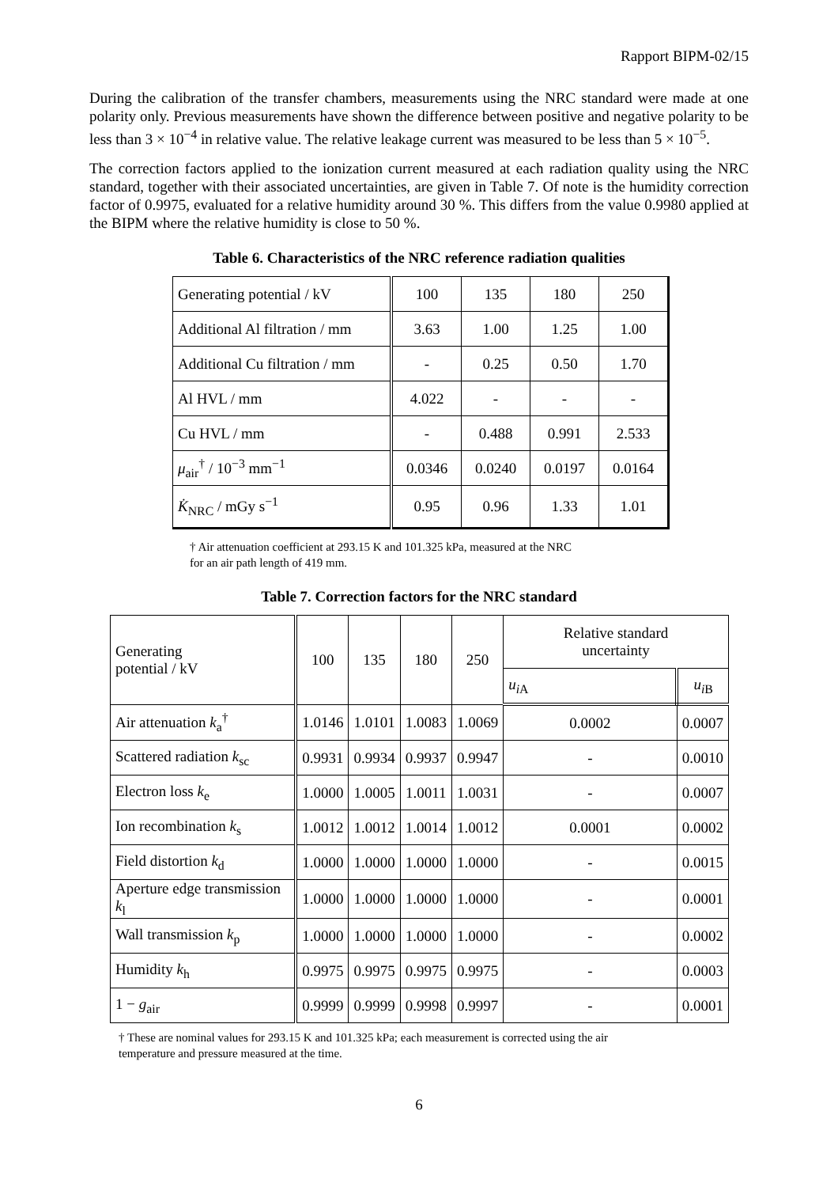Rapport BIPM-02/15
During the calibration of the transfer chambers, measurements using the NRC standard were made at one polarity only. Previous measurements have shown the difference between positive and negative polarity to be less than 3 × 10<sup>−4</sup> in relative value. The relative leakage current was measured to be less than 5 × 10<sup>−5</sup>.
The correction factors applied to the ionization current measured at each radiation quality using the NRC standard, together with their associated uncertainties, are given in Table 7. Of note is the humidity correction factor of 0.9975, evaluated for a relative humidity around 30 %. This differs from the value 0.9980 applied at the BIPM where the relative humidity is close to 50 %.
Table 6. Characteristics of the NRC reference radiation qualities
| Generating potential / kV | 100 | 135 | 180 | 250 |
| Additional Al filtration / mm | 3.63 | 1.00 | 1.25 | 1.00 |
| Additional Cu filtration / mm | - | 0.25 | 0.50 | 1.70 |
| Al HVL / mm | 4.022 | - | - | - |
| Cu HVL / mm | - | 0.488 | 0.991 | 2.533 |
| μ<sub>air</sub><sup>†</sup> / 10<sup>−3</sup> mm<sup>−1</sup> | 0.0346 | 0.0240 | 0.0197 | 0.0164 |
| K̇<sub>NRC</sub> / mGy s<sup>−1</sup> | 0.95 | 0.96 | 1.33 | 1.01 |
† Air attenuation coefficient at 293.15 K and 101.325 kPa, measured at the NRC
for an air path length of 419 mm.
Table 7. Correction factors for the NRC standard
| Generating potential / kV | 100 | 135 | 180 | 250 | Relative standard uncertainty | |
| | | | | | u<sub>i</sub><sub>A</sub> | u<sub>i</sub><sub>B</sub> |
| Air attenuation k<sub>a</sub><sup>†</sup> | 1.0146 | 1.0101 | 1.0083 | 1.0069 | 0.0002 | 0.0007 |
| Scattered radiation k<sub>sc</sub> | 0.9931 | 0.9934 | 0.9937 | 0.9947 | - | 0.0010 |
| Electron loss k<sub>e</sub> | 1.0000 | 1.0005 | 1.0011 | 1.0031 | - | 0.0007 |
| Ion recombination k<sub>s</sub> | 1.0012 | 1.0012 | 1.0014 | 1.0012 | 0.0001 | 0.0002 |
| Field distortion k<sub>d</sub> | 1.0000 | 1.0000 | 1.0000 | 1.0000 | - | 0.0015 |
| Aperture edge transmission k<sub>l</sub> | 1.0000 | 1.0000 | 1.0000 | 1.0000 | - | 0.0001 |
| Wall transmission k<sub>p</sub> | 1.0000 | 1.0000 | 1.0000 | 1.0000 | - | 0.0002 |
| Humidity k<sub>h</sub> | 0.9975 | 0.9975 | 0.9975 | 0.9975 | - | 0.0003 |
| 1 − g<sub>air</sub> | 0.9999 | 0.9999 | 0.9998 | 0.9997 | - | 0.0001 |
† These are nominal values for 293.15 K and 101.325 kPa; each measurement is corrected using the air
temperature and pressure measured at the time.
6